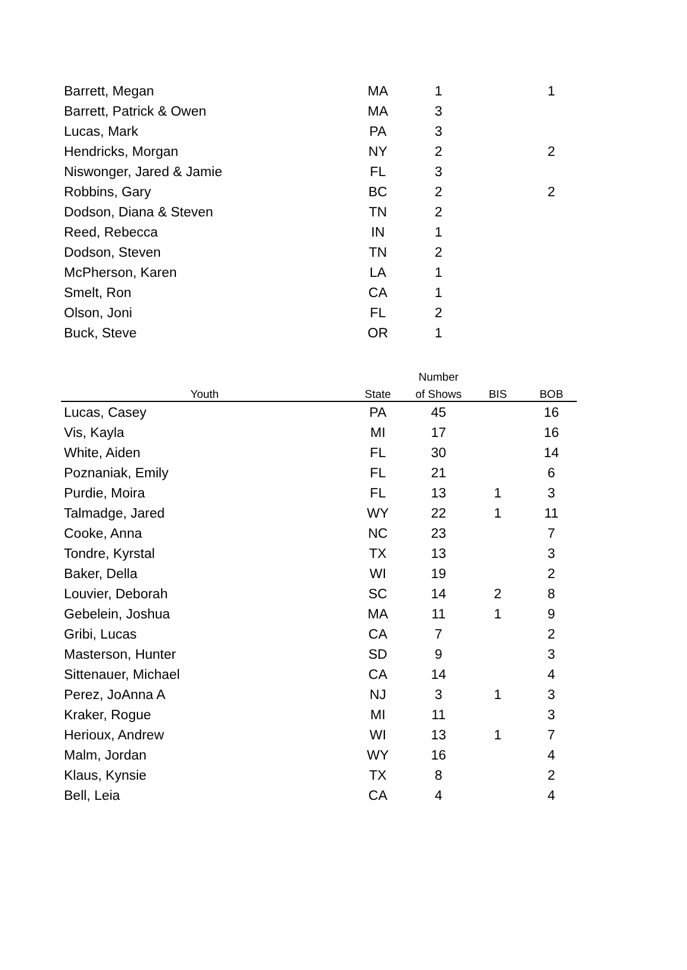| Barrett, Megan | MA | 1 | | 1 |
| Barrett, Patrick & Owen | MA | 3 | | |
| Lucas, Mark | PA | 3 | | |
| Hendricks, Morgan | NY | 2 | | 2 |
| Niswonger, Jared & Jamie | FL | 3 | | |
| Robbins, Gary | BC | 2 | | 2 |
| Dodson, Diana & Steven | TN | 2 | | |
| Reed, Rebecca | IN | 1 | | |
| Dodson, Steven | TN | 2 | | |
| McPherson, Karen | LA | 1 | | |
| Smelt, Ron | CA | 1 | | |
| Olson, Joni | FL | 2 | | |
| Buck, Steve | OR | 1 | | |
| | | Number | | |
| --- | --- | --- | --- | --- |
| Youth | State | of Shows | BIS | BOB |
| Lucas, Casey | PA | 45 | | 16 |
| Vis, Kayla | MI | 17 | | 16 |
| White, Aiden | FL | 30 | | 14 |
| Poznaniak, Emily | FL | 21 | | 6 |
| Purdie, Moira | FL | 13 | 1 | 3 |
| Talmadge, Jared | WY | 22 | 1 | 11 |
| Cooke, Anna | NC | 23 | | 7 |
| Tondre, Kyrstal | TX | 13 | | 3 |
| Baker, Della | WI | 19 | | 2 |
| Louvier, Deborah | SC | 14 | 2 | 8 |
| Gebelein, Joshua | MA | 11 | 1 | 9 |
| Gribi, Lucas | CA | 7 | | 2 |
| Masterson, Hunter | SD | 9 | | 3 |
| Sittenauer, Michael | CA | 14 | | 4 |
| Perez, JoAnna A | NJ | 3 | 1 | 3 |
| Kraker, Rogue | MI | 11 | | 3 |
| Herioux, Andrew | WI | 13 | 1 | 7 |
| Malm, Jordan | WY | 16 | | 4 |
| Klaus, Kynsie | TX | 8 | | 2 |
| Bell, Leia | CA | 4 | | 4 |